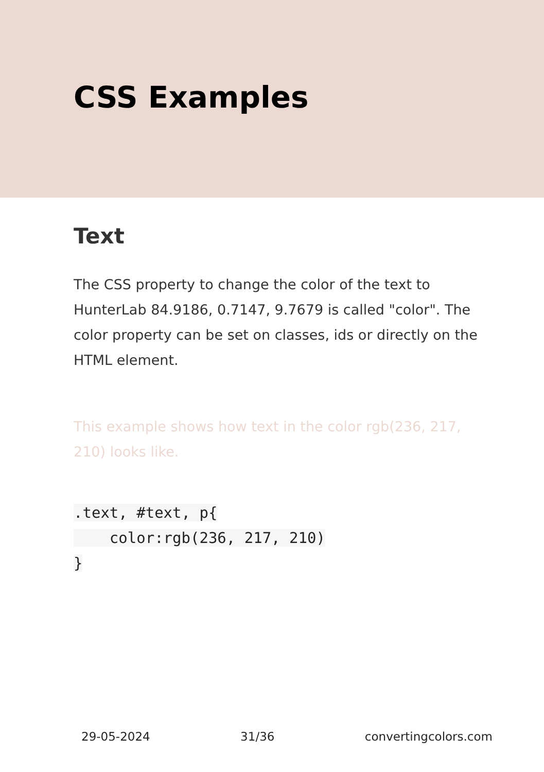CSS Examples
Text
The CSS property to change the color of the text to HunterLab 84.9186, 0.7147, 9.7679 is called "color". The color property can be set on classes, ids or directly on the HTML element.
This example shows how text in the color rgb(236, 217, 210) looks like.
.text, #text, p{
    color:rgb(236, 217, 210)
}
29-05-2024 31/36 convertingcolors.com